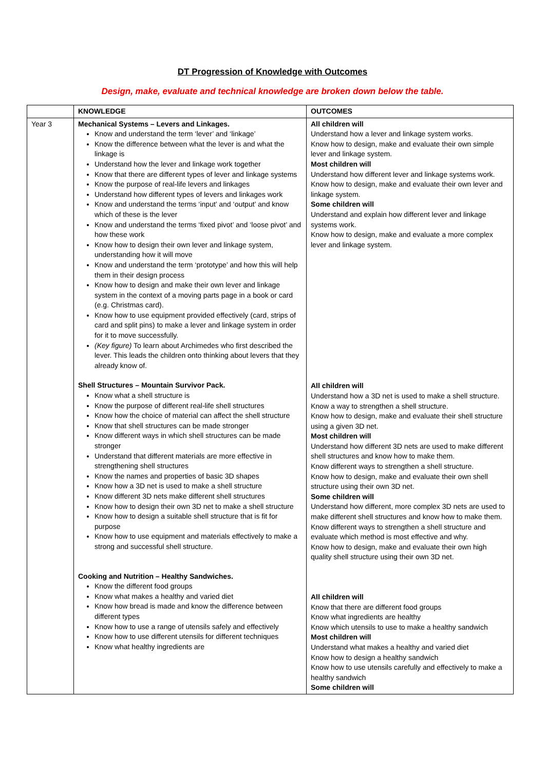DT Progression of Knowledge with Outcomes
Design, make, evaluate and technical knowledge are broken down below the table.
| | KNOWLEDGE | OUTCOMES |
| --- | --- | --- |
| Year 3 | Mechanical Systems – Levers and Linkages. Know and understand the term ‘lever’ and ‘linkage’ Know the difference between what the lever is and what the linkage is Understand how the lever and linkage work together Know that there are different types of lever and linkage systems Know the purpose of real-life levers and linkages Understand how different types of levers and linkages work Know and understand the terms ‘input’ and ‘output’ and know which of these is the lever Know and understand the terms ‘fixed pivot’ and ‘loose pivot’ and how these work Know how to design their own lever and linkage system, understanding how it will move Know and understand the term ‘prototype’ and how this will help them in their design process Know how to design and make their own lever and linkage system in the context of a moving parts page in a book or card (e.g. Christmas card). Know how to use equipment provided effectively (card, strips of card and split pins) to make a lever and linkage system in order for it to move successfully. (Key figure) To learn about Archimedes who first described the lever. This leads the children onto thinking about levers that they already know of. Shell Structures – Mountain Survivor Pack. Know what a shell structure is Know the purpose of different real-life shell structures Know how the choice of material can affect the shell structure Know that shell structures can be made stronger Know different ways in which shell structures can be made stronger Understand that different materials are more effective in strengthening shell structures Know the names and properties of basic 3D shapes Know how a 3D net is used to make a shell structure Know different 3D nets make different shell structures Know how to design their own 3D net to make a shell structure Know how to design a suitable shell structure that is fit for purpose Know how to use equipment and materials effectively to make a strong and successful shell structure. Cooking and Nutrition – Healthy Sandwiches. Know the different food groups Know what makes a healthy and varied diet Know how bread is made and know the difference between different types Know how to use a range of utensils safely and effectively Know how to use different utensils for different techniques Know what healthy ingredients are | All children will Understand how a lever and linkage system works. Know how to design, make and evaluate their own simple lever and linkage system. Most children will Understand how different lever and linkage systems work. Know how to design, make and evaluate their own lever and linkage system. Some children will Understand and explain how different lever and linkage systems work. Know how to design, make and evaluate a more complex lever and linkage system. All children will Understand how a 3D net is used to make a shell structure. Know a way to strengthen a shell structure. Know how to design, make and evaluate their shell structure using a given 3D net. Most children will Understand how different 3D nets are used to make different shell structures and know how to make them. Know different ways to strengthen a shell structure. Know how to design, make and evaluate their own shell structure using their own 3D net. Some children will Understand how different, more complex 3D nets are used to make different shell structures and know how to make them. Know different ways to strengthen a shell structure and evaluate which method is most effective and why. Know how to design, make and evaluate their own high quality shell structure using their own 3D net. All children will Know that there are different food groups Know what ingredients are healthy Know which utensils to use to make a healthy sandwich Most children will Understand what makes a healthy and varied diet Know how to design a healthy sandwich Know how to use utensils carefully and effectively to make a healthy sandwich Some children will |